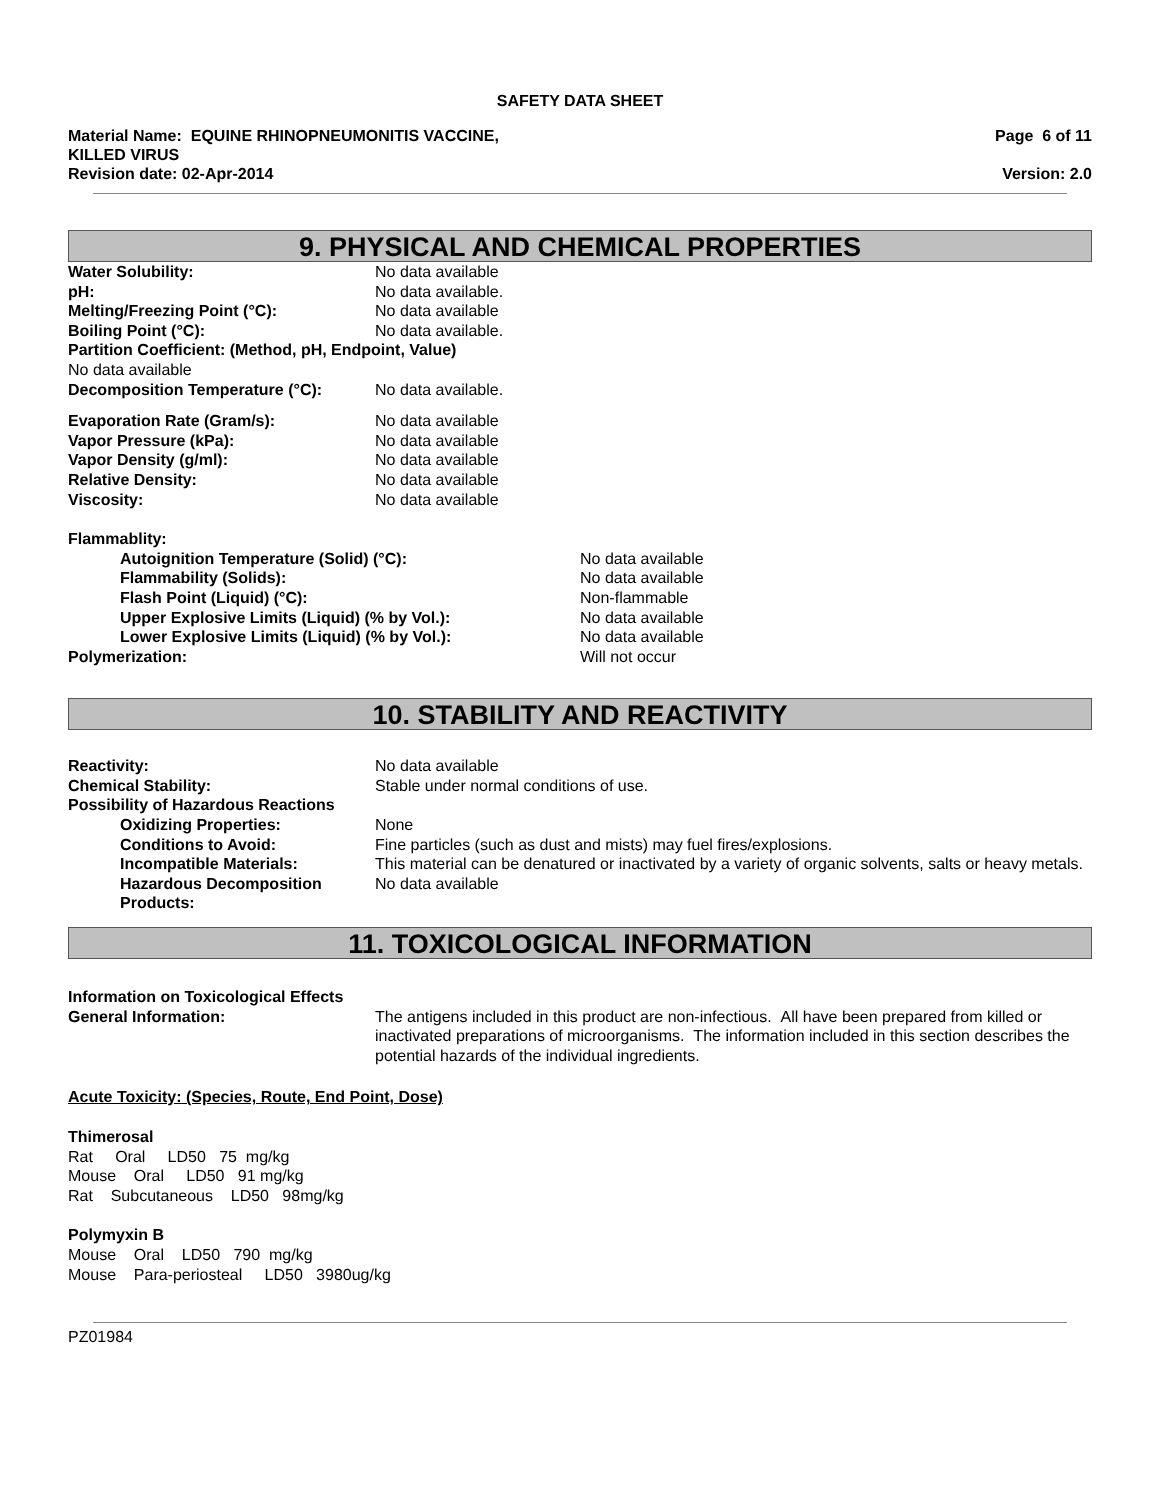SAFETY DATA SHEET
Material Name: EQUINE RHINOPNEUMONITIS VACCINE,
KILLED VIRUS
Revision date: 02-Apr-2014
Page 6 of 11
Version: 2.0
9. PHYSICAL AND CHEMICAL PROPERTIES
| Water Solubility: | No data available |
| pH: | No data available. |
| Melting/Freezing Point (°C): | No data available |
| Boiling Point (°C): | No data available. |
| Partition Coefficient: (Method, pH, Endpoint, Value) | |
| No data available | |
| Decomposition Temperature (°C): | No data available. |
| Evaporation Rate (Gram/s): | No data available |
| Vapor Pressure (kPa): | No data available |
| Vapor Density (g/ml): | No data available |
| Relative Density: | No data available |
| Viscosity: | No data available |
| Flammablity: | |
| Autoignition Temperature (Solid) (°C): | No data available |
| Flammability (Solids): | No data available |
| Flash Point (Liquid) (°C): | Non-flammable |
| Upper Explosive Limits (Liquid) (% by Vol.): | No data available |
| Lower Explosive Limits (Liquid) (% by Vol.): | No data available |
| Polymerization: | Will not occur |
10. STABILITY AND REACTIVITY
| Reactivity: | No data available |
| Chemical Stability: | Stable under normal conditions of use. |
| Possibility of Hazardous Reactions | |
| Oxidizing Properties: | None |
| Conditions to Avoid: | Fine particles (such as dust and mists) may fuel fires/explosions. |
| Incompatible Materials: | This material can be denatured or inactivated by a variety of organic solvents, salts or heavy metals. |
| Hazardous Decomposition Products: | No data available |
11. TOXICOLOGICAL INFORMATION
| Information on Toxicological Effects | |
| General Information: | The antigens included in this product are non-infectious. All have been prepared from killed or inactivated preparations of microorganisms. The information included in this section describes the potential hazards of the individual ingredients. |
Acute Toxicity: (Species, Route, End Point, Dose)
Thimerosal
Rat Oral LD50 75 mg/kg
Mouse Oral LD50 91 mg/kg
Rat Subcutaneous LD50 98mg/kg
Polymyxin B
Mouse Oral LD50 790 mg/kg
Mouse Para-periosteal LD50 3980ug/kg
PZ01984